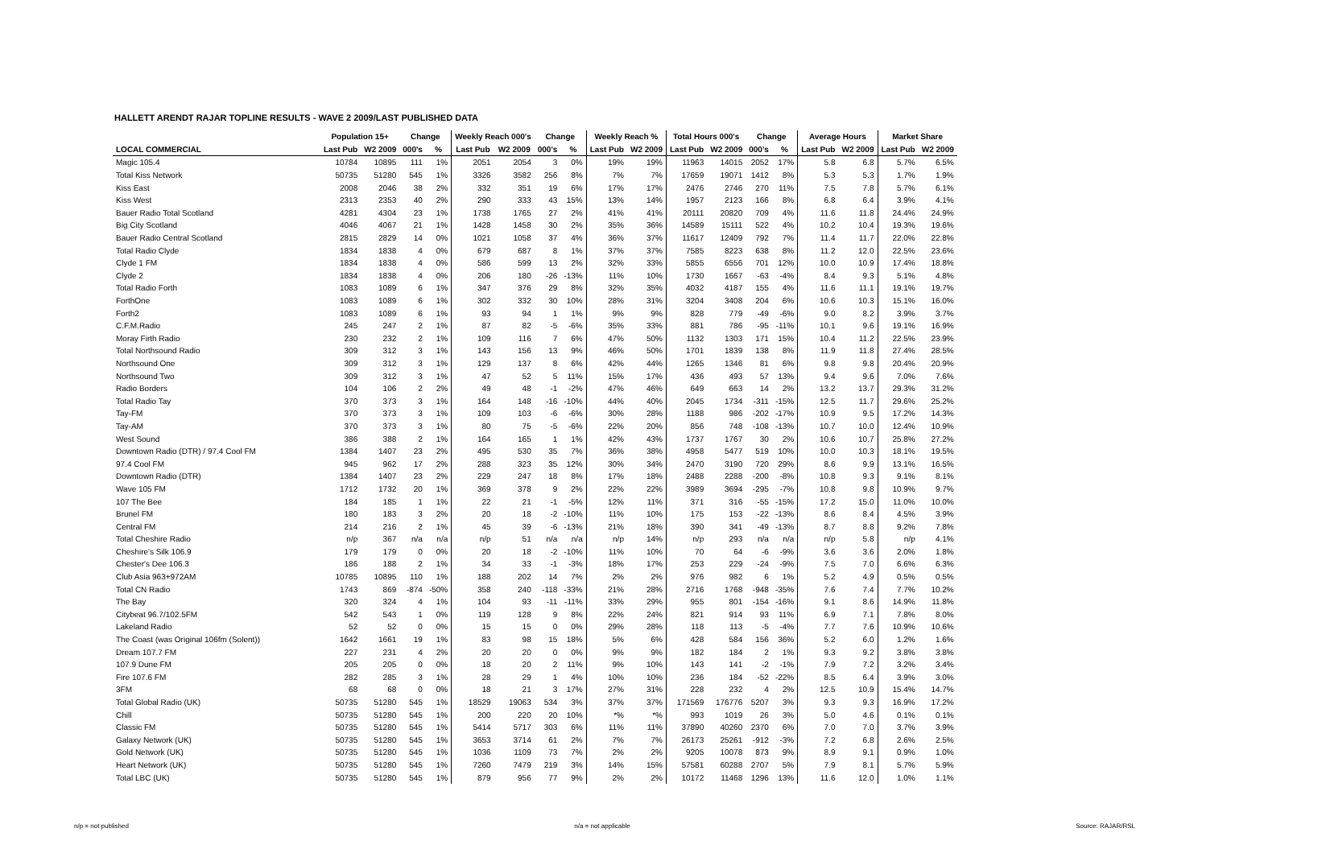HALLETT ARENDT RAJAR TOPLINE RESULTS - WAVE 2 2009/LAST PUBLISHED DATA
| | Population 15+ | | Change | | Weekly Reach 000's | | Change | | Weekly Reach % | | Total Hours 000's | | Change | | Average Hours | | Market Share | |
| --- | --- | --- | --- | --- | --- | --- | --- | --- | --- | --- | --- | --- | --- | --- | --- | --- | --- | --- |
| LOCAL COMMERCIAL | Last Pub | W2 2009 | 000's | % | Last Pub | W2 2009 | 000's | % | Last Pub | W2 2009 | Last Pub | W2 2009 | 000's | % | Last Pub | W2 2009 | Last Pub | W2 2009 |
| Magic 105.4 | 10784 | 10895 | 111 | 1% | 2051 | 2054 | 3 | 0% | 19% | 19% | 11963 | 14015 | 2052 | 17% | 5.8 | 6.8 | 5.7% | 6.5% |
| Total Kiss Network | 50735 | 51280 | 545 | 1% | 3326 | 3582 | 256 | 8% | 7% | 7% | 17659 | 19071 | 1412 | 8% | 5.3 | 5.3 | 1.7% | 1.9% |
| Kiss East | 2008 | 2046 | 38 | 2% | 332 | 351 | 19 | 6% | 17% | 17% | 2476 | 2746 | 270 | 11% | 7.5 | 7.8 | 5.7% | 6.1% |
| Kiss West | 2313 | 2353 | 40 | 2% | 290 | 333 | 43 | 15% | 13% | 14% | 1957 | 2123 | 166 | 8% | 6.8 | 6.4 | 3.9% | 4.1% |
| Bauer Radio Total Scotland | 4281 | 4304 | 23 | 1% | 1738 | 1765 | 27 | 2% | 41% | 41% | 20111 | 20820 | 709 | 4% | 11.6 | 11.8 | 24.4% | 24.9% |
| Big City Scotland | 4046 | 4067 | 21 | 1% | 1428 | 1458 | 30 | 2% | 35% | 36% | 14589 | 15111 | 522 | 4% | 10.2 | 10.4 | 19.3% | 19.6% |
| Bauer Radio Central Scotland | 2815 | 2829 | 14 | 0% | 1021 | 1058 | 37 | 4% | 36% | 37% | 11617 | 12409 | 792 | 7% | 11.4 | 11.7 | 22.0% | 22.8% |
| Total Radio Clyde | 1834 | 1838 | 4 | 0% | 679 | 687 | 8 | 1% | 37% | 37% | 7585 | 8223 | 638 | 8% | 11.2 | 12.0 | 22.5% | 23.6% |
| Clyde 1 FM | 1834 | 1838 | 4 | 0% | 586 | 599 | 13 | 2% | 32% | 33% | 5855 | 6556 | 701 | 12% | 10.0 | 10.9 | 17.4% | 18.8% |
| Clyde 2 | 1834 | 1838 | 4 | 0% | 206 | 180 | -26 | -13% | 11% | 10% | 1730 | 1667 | -63 | -4% | 8.4 | 9.3 | 5.1% | 4.8% |
| Total Radio Forth | 1083 | 1089 | 6 | 1% | 347 | 376 | 29 | 8% | 32% | 35% | 4032 | 4187 | 155 | 4% | 11.6 | 11.1 | 19.1% | 19.7% |
| ForthOne | 1083 | 1089 | 6 | 1% | 302 | 332 | 30 | 10% | 28% | 31% | 3204 | 3408 | 204 | 6% | 10.6 | 10.3 | 15.1% | 16.0% |
| Forth2 | 1083 | 1089 | 6 | 1% | 93 | 94 | 1 | 1% | 9% | 9% | 828 | 779 | -49 | -6% | 9.0 | 8.2 | 3.9% | 3.7% |
| C.F.M.Radio | 245 | 247 | 2 | 1% | 87 | 82 | -5 | -6% | 35% | 33% | 881 | 786 | -95 | -11% | 10.1 | 9.6 | 19.1% | 16.9% |
| Moray Firth Radio | 230 | 232 | 2 | 1% | 109 | 116 | 7 | 6% | 47% | 50% | 1132 | 1303 | 171 | 15% | 10.4 | 11.2 | 22.5% | 23.9% |
| Total Northsound Radio | 309 | 312 | 3 | 1% | 143 | 156 | 13 | 9% | 46% | 50% | 1701 | 1839 | 138 | 8% | 11.9 | 11.8 | 27.4% | 28.5% |
| Northsound One | 309 | 312 | 3 | 1% | 129 | 137 | 8 | 6% | 42% | 44% | 1265 | 1346 | 81 | 6% | 9.8 | 9.8 | 20.4% | 20.9% |
| Northsound Two | 309 | 312 | 3 | 1% | 47 | 52 | 5 | 11% | 15% | 17% | 436 | 493 | 57 | 13% | 9.4 | 9.6 | 7.0% | 7.6% |
| Radio Borders | 104 | 106 | 2 | 2% | 49 | 48 | -1 | -2% | 47% | 46% | 649 | 663 | 14 | 2% | 13.2 | 13.7 | 29.3% | 31.2% |
| Total Radio Tay | 370 | 373 | 3 | 1% | 164 | 148 | -16 | -10% | 44% | 40% | 2045 | 1734 | -311 | -15% | 12.5 | 11.7 | 29.6% | 25.2% |
| Tay-FM | 370 | 373 | 3 | 1% | 109 | 103 | -6 | -6% | 30% | 28% | 1188 | 986 | -202 | -17% | 10.9 | 9.5 | 17.2% | 14.3% |
| Tay-AM | 370 | 373 | 3 | 1% | 80 | 75 | -5 | -6% | 22% | 20% | 856 | 748 | -108 | -13% | 10.7 | 10.0 | 12.4% | 10.9% |
| West Sound | 386 | 388 | 2 | 1% | 164 | 165 | 1 | 1% | 42% | 43% | 1737 | 1767 | 30 | 2% | 10.6 | 10.7 | 25.8% | 27.2% |
| Downtown Radio (DTR) / 97.4 Cool FM | 1384 | 1407 | 23 | 2% | 495 | 530 | 35 | 7% | 36% | 38% | 4958 | 5477 | 519 | 10% | 10.0 | 10.3 | 18.1% | 19.5% |
| 97.4 Cool FM | 945 | 962 | 17 | 2% | 288 | 323 | 35 | 12% | 30% | 34% | 2470 | 3190 | 720 | 29% | 8.6 | 9.9 | 13.1% | 16.5% |
| Downtown Radio (DTR) | 1384 | 1407 | 23 | 2% | 229 | 247 | 18 | 8% | 17% | 18% | 2488 | 2288 | -200 | -8% | 10.8 | 9.3 | 9.1% | 8.1% |
| Wave 105 FM | 1712 | 1732 | 20 | 1% | 369 | 378 | 9 | 2% | 22% | 22% | 3989 | 3694 | -295 | -7% | 10.8 | 9.8 | 10.9% | 9.7% |
| 107 The Bee | 184 | 185 | 1 | 1% | 22 | 21 | -1 | -5% | 12% | 11% | 371 | 316 | -55 | -15% | 17.2 | 15.0 | 11.0% | 10.0% |
| Brunel FM | 180 | 183 | 3 | 2% | 20 | 18 | -2 | -10% | 11% | 10% | 175 | 153 | -22 | -13% | 8.6 | 8.4 | 4.5% | 3.9% |
| Central FM | 214 | 216 | 2 | 1% | 45 | 39 | -6 | -13% | 21% | 18% | 390 | 341 | -49 | -13% | 8.7 | 8.8 | 9.2% | 7.8% |
| Total Cheshire Radio | n/p | 367 | n/a | n/a | n/p | 51 | n/a | n/a | n/p | 14% | n/p | 293 | n/a | n/a | n/p | 5.8 | n/p | 4.1% |
| Cheshire's Silk 106.9 | 179 | 179 | 0 | 0% | 20 | 18 | -2 | -10% | 11% | 10% | 70 | 64 | -6 | -9% | 3.6 | 3.6 | 2.0% | 1.8% |
| Chester's Dee 106.3 | 186 | 188 | 2 | 1% | 34 | 33 | -1 | -3% | 18% | 17% | 253 | 229 | -24 | -9% | 7.5 | 7.0 | 6.6% | 6.3% |
| Club Asia 963+972AM | 10785 | 10895 | 110 | 1% | 188 | 202 | 14 | 7% | 2% | 2% | 976 | 982 | 6 | 1% | 5.2 | 4.9 | 0.5% | 0.5% |
| Total CN Radio | 1743 | 869 | -874 | -50% | 358 | 240 | -118 | -33% | 21% | 28% | 2716 | 1768 | -948 | -35% | 7.6 | 7.4 | 7.7% | 10.2% |
| The Bay | 320 | 324 | 4 | 1% | 104 | 93 | -11 | -11% | 33% | 29% | 955 | 801 | -154 | -16% | 9.1 | 8.6 | 14.9% | 11.8% |
| Citybeat 96.7/102.5FM | 542 | 543 | 1 | 0% | 119 | 128 | 9 | 8% | 22% | 24% | 821 | 914 | 93 | 11% | 6.9 | 7.1 | 7.8% | 8.0% |
| Lakeland Radio | 52 | 52 | 0 | 0% | 15 | 15 | 0 | 0% | 29% | 28% | 118 | 113 | -5 | -4% | 7.7 | 7.6 | 10.9% | 10.6% |
| The Coast (was Original 106fm (Solent)) | 1642 | 1661 | 19 | 1% | 83 | 98 | 15 | 18% | 5% | 6% | 428 | 584 | 156 | 36% | 5.2 | 6.0 | 1.2% | 1.6% |
| Dream 107.7 FM | 227 | 231 | 4 | 2% | 20 | 20 | 0 | 0% | 9% | 9% | 182 | 184 | 2 | 1% | 9.3 | 9.2 | 3.8% | 3.8% |
| 107.9 Dune FM | 205 | 205 | 0 | 0% | 18 | 20 | 2 | 11% | 9% | 10% | 143 | 141 | -2 | -1% | 7.9 | 7.2 | 3.2% | 3.4% |
| Fire 107.6 FM | 282 | 285 | 3 | 1% | 28 | 29 | 1 | 4% | 10% | 10% | 236 | 184 | -52 | -22% | 8.5 | 6.4 | 3.9% | 3.0% |
| 3FM | 68 | 68 | 0 | 0% | 18 | 21 | 3 | 17% | 27% | 31% | 228 | 232 | 4 | 2% | 12.5 | 10.9 | 15.4% | 14.7% |
| Total Global Radio (UK) | 50735 | 51280 | 545 | 1% | 18529 | 19063 | 534 | 3% | 37% | 37% | 171569 | 176776 | 5207 | 3% | 9.3 | 9.3 | 16.9% | 17.2% |
| Chill | 50735 | 51280 | 545 | 1% | 200 | 220 | 20 | 10% | *% | *% | 993 | 1019 | 26 | 3% | 5.0 | 4.6 | 0.1% | 0.1% |
| Classic FM | 50735 | 51280 | 545 | 1% | 5414 | 5717 | 303 | 6% | 11% | 11% | 37890 | 40260 | 2370 | 6% | 7.0 | 7.0 | 3.7% | 3.9% |
| Galaxy Network (UK) | 50735 | 51280 | 545 | 1% | 3653 | 3714 | 61 | 2% | 7% | 7% | 26173 | 25261 | -912 | -3% | 7.2 | 6.8 | 2.6% | 2.5% |
| Gold Network (UK) | 50735 | 51280 | 545 | 1% | 1036 | 1109 | 73 | 7% | 2% | 2% | 9205 | 10078 | 873 | 9% | 8.9 | 9.1 | 0.9% | 1.0% |
| Heart Network (UK) | 50735 | 51280 | 545 | 1% | 7260 | 7479 | 219 | 3% | 14% | 15% | 57581 | 60288 | 2707 | 5% | 7.9 | 8.1 | 5.7% | 5.9% |
| Total LBC (UK) | 50735 | 51280 | 545 | 1% | 879 | 956 | 77 | 9% | 2% | 2% | 10172 | 11468 | 1296 | 13% | 11.6 | 12.0 | 1.0% | 1.1% |
n/p = not published n/a = not applicable Source: RAJAR/RSL